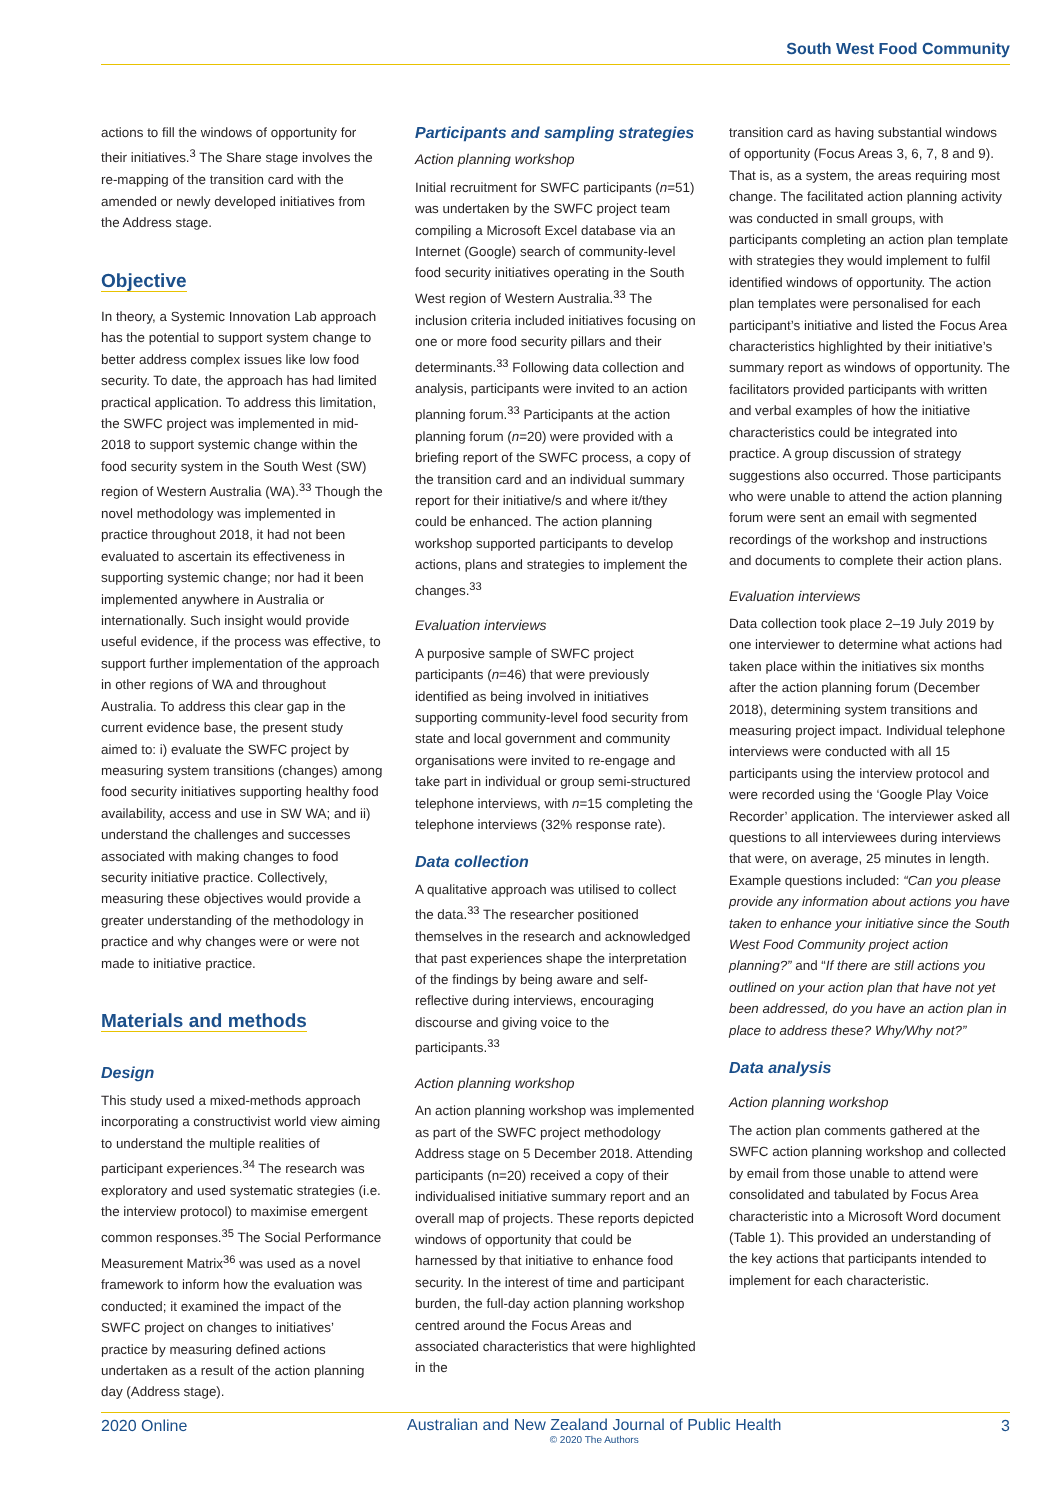South West Food Community
actions to fill the windows of opportunity for their initiatives.<sup>3</sup> The Share stage involves the re-mapping of the transition card with the amended or newly developed initiatives from the Address stage.
Objective
In theory, a Systemic Innovation Lab approach has the potential to support system change to better address complex issues like low food security. To date, the approach has had limited practical application. To address this limitation, the SWFC project was implemented in mid-2018 to support systemic change within the food security system in the South West (SW) region of Western Australia (WA).<sup>33</sup> Though the novel methodology was implemented in practice throughout 2018, it had not been evaluated to ascertain its effectiveness in supporting systemic change; nor had it been implemented anywhere in Australia or internationally. Such insight would provide useful evidence, if the process was effective, to support further implementation of the approach in other regions of WA and throughout Australia. To address this clear gap in the current evidence base, the present study aimed to: i) evaluate the SWFC project by measuring system transitions (changes) among food security initiatives supporting healthy food availability, access and use in SW WA; and ii) understand the challenges and successes associated with making changes to food security initiative practice. Collectively, measuring these objectives would provide a greater understanding of the methodology in practice and why changes were or were not made to initiative practice.
Materials and methods
Design
This study used a mixed-methods approach incorporating a constructivist world view aiming to understand the multiple realities of participant experiences.<sup>34</sup> The research was exploratory and used systematic strategies (i.e. the interview protocol) to maximise emergent common responses.<sup>35</sup> The Social Performance Measurement Matrix<sup>36</sup> was used as a novel framework to inform how the evaluation was conducted; it examined the impact of the SWFC project on changes to initiatives’ practice by measuring defined actions undertaken as a result of the action planning day (Address stage).
Participants and sampling strategies
Action planning workshop
Initial recruitment for SWFC participants (n=51) was undertaken by the SWFC project team compiling a Microsoft Excel database via an Internet (Google) search of community-level food security initiatives operating in the South West region of Western Australia.<sup>33</sup> The inclusion criteria included initiatives focusing on one or more food security pillars and their determinants.<sup>33</sup> Following data collection and analysis, participants were invited to an action planning forum.<sup>33</sup> Participants at the action planning forum (n=20) were provided with a briefing report of the SWFC process, a copy of the transition card and an individual summary report for their initiative/s and where it/they could be enhanced. The action planning workshop supported participants to develop actions, plans and strategies to implement the changes.<sup>33</sup>
Evaluation interviews
A purposive sample of SWFC project participants (n=46) that were previously identified as being involved in initiatives supporting community-level food security from state and local government and community organisations were invited to re-engage and take part in individual or group semi-structured telephone interviews, with n=15 completing the telephone interviews (32% response rate).
Data collection
A qualitative approach was utilised to collect the data.<sup>33</sup> The researcher positioned themselves in the research and acknowledged that past experiences shape the interpretation of the findings by being aware and self-reflective during interviews, encouraging discourse and giving voice to the participants.<sup>33</sup>
Action planning workshop
An action planning workshop was implemented as part of the SWFC project methodology Address stage on 5 December 2018. Attending participants (n=20) received a copy of their individualised initiative summary report and an overall map of projects. These reports depicted windows of opportunity that could be harnessed by that initiative to enhance food security. In the interest of time and participant burden, the full-day action planning workshop centred around the Focus Areas and associated characteristics that were highlighted in the
transition card as having substantial windows of opportunity (Focus Areas 3, 6, 7, 8 and 9). That is, as a system, the areas requiring most change. The facilitated action planning activity was conducted in small groups, with participants completing an action plan template with strategies they would implement to fulfil identified windows of opportunity. The action plan templates were personalised for each participant’s initiative and listed the Focus Area characteristics highlighted by their initiative’s summary report as windows of opportunity. The facilitators provided participants with written and verbal examples of how the initiative characteristics could be integrated into practice. A group discussion of strategy suggestions also occurred. Those participants who were unable to attend the action planning forum were sent an email with segmented recordings of the workshop and instructions and documents to complete their action plans.
Evaluation interviews
Data collection took place 2–19 July 2019 by one interviewer to determine what actions had taken place within the initiatives six months after the action planning forum (December 2018), determining system transitions and measuring project impact. Individual telephone interviews were conducted with all 15 participants using the interview protocol and were recorded using the ‘Google Play Voice Recorder’ application. The interviewer asked all questions to all interviewees during interviews that were, on average, 25 minutes in length. Example questions included: “Can you please provide any information about actions you have taken to enhance your initiative since the South West Food Community project action planning?” and “If there are still actions you outlined on your action plan that have not yet been addressed, do you have an action plan in place to address these? Why/Why not?”
Data analysis
Action planning workshop
The action plan comments gathered at the SWFC action planning workshop and collected by email from those unable to attend were consolidated and tabulated by Focus Area characteristic into a Microsoft Word document (Table 1). This provided an understanding of the key actions that participants intended to implement for each characteristic.
2020 Online Australian and New Zealand Journal of Public Health
© 2020 The Authors 3